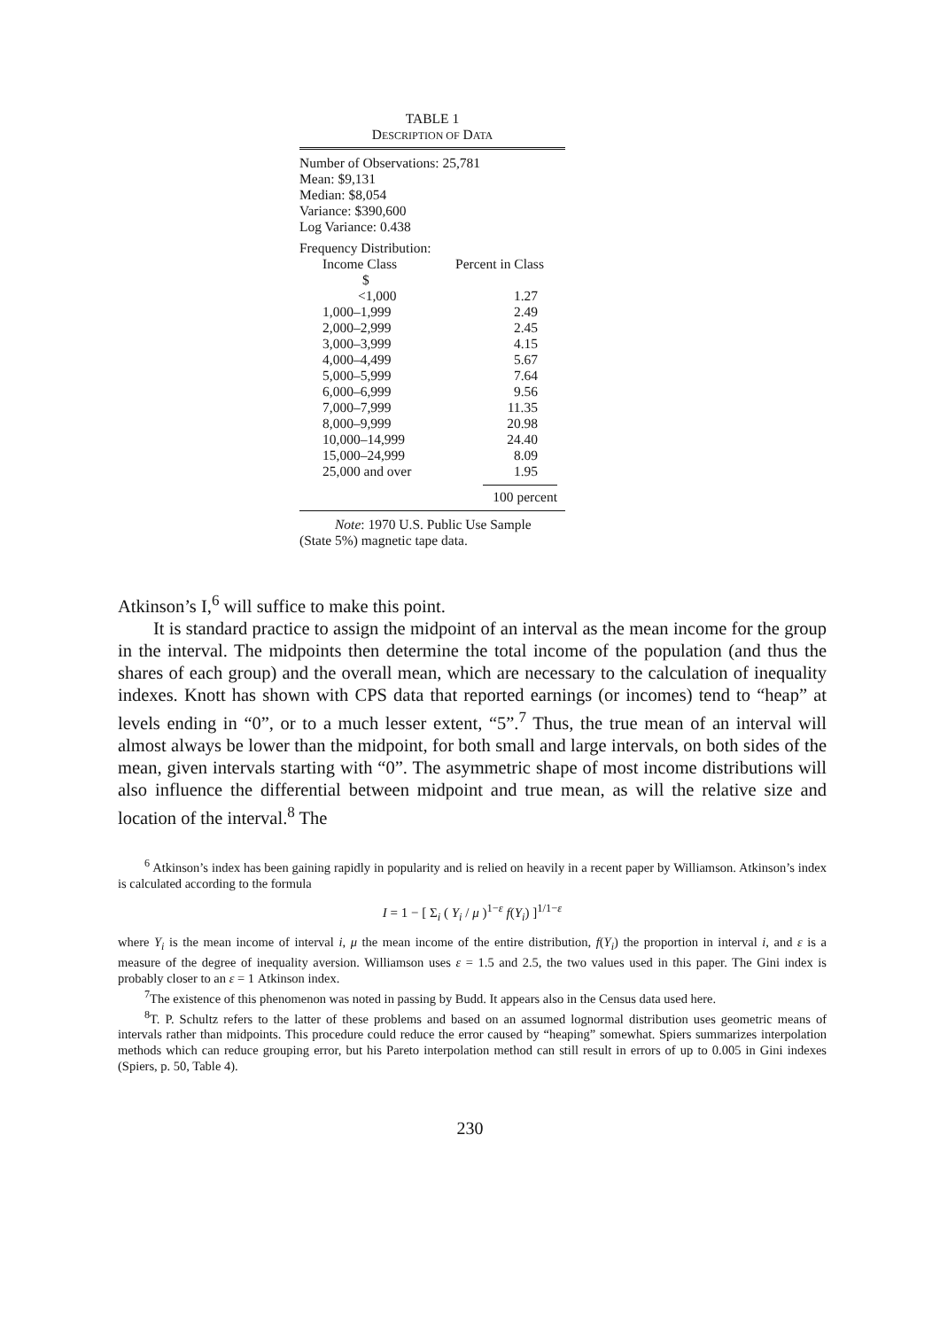TABLE 1
DESCRIPTION OF DATA
Number of Observations: 25,781
Mean: $9,131
Median: $8,054
Variance: $390,600
Log Variance: 0.438
Frequency Distribution:
| Income Class | Percent in Class |
| --- | --- |
| $ | |
| <1,000 | 1.27 |
| 1,000–1,999 | 2.49 |
| 2,000–2,999 | 2.45 |
| 3,000–3,999 | 4.15 |
| 4,000–4,499 | 5.67 |
| 5,000–5,999 | 7.64 |
| 6,000–6,999 | 9.56 |
| 7,000–7,999 | 11.35 |
| 8,000–9,999 | 20.98 |
| 10,000–14,999 | 24.40 |
| 15,000–24,999 | 8.09 |
| 25,000 and over | 1.95 |
| | 100 percent |
Note: 1970 U.S. Public Use Sample
(State 5%) magnetic tape data.
Atkinson’s I,<sup>6</sup> will suffice to make this point.
It is standard practice to assign the midpoint of an interval as the mean income for the group in the interval. The midpoints then determine the total income of the population (and thus the shares of each group) and the overall mean, which are necessary to the calculation of inequality indexes. Knott has shown with CPS data that reported earnings (or incomes) tend to “heap” at levels ending in “0”, or to a much lesser extent, “5”.<sup>7</sup> Thus, the true mean of an interval will almost always be lower than the midpoint, for both small and large intervals, on both sides of the mean, given intervals starting with “0”. The asymmetric shape of most income distributions will also influence the differential between midpoint and true mean, as will the relative size and location of the interval.<sup>8</sup> The
<sup>6</sup> Atkinson’s index has been gaining rapidly in popularity and is relied on heavily in a recent paper by Williamson. Atkinson’s index is calculated according to the formula
I = 1 − [ Σ<sub>i</sub> ( Y<sub>i</sub> / μ )<sup>1−ε</sup> f(Y<sub>i</sub>) ]<sup>1/1−ε</sup>
where Y<sub>i</sub> is the mean income of interval i, μ the mean income of the entire distribution, f(Y<sub>i</sub>) the proportion in interval i, and ε is a measure of the degree of inequality aversion. Williamson uses ε = 1.5 and 2.5, the two values used in this paper. The Gini index is probably closer to an ε = 1 Atkinson index.
<sup>7</sup> The existence of this phenomenon was noted in passing by Budd. It appears also in the Census data used here.
<sup>8</sup> T. P. Schultz refers to the latter of these problems and based on an assumed lognormal distribution uses geometric means of intervals rather than midpoints. This procedure could reduce the error caused by “heaping” somewhat. Spiers summarizes interpolation methods which can reduce grouping error, but his Pareto interpolation method can still result in errors of up to 0.005 in Gini indexes (Spiers, p. 50, Table 4).
230